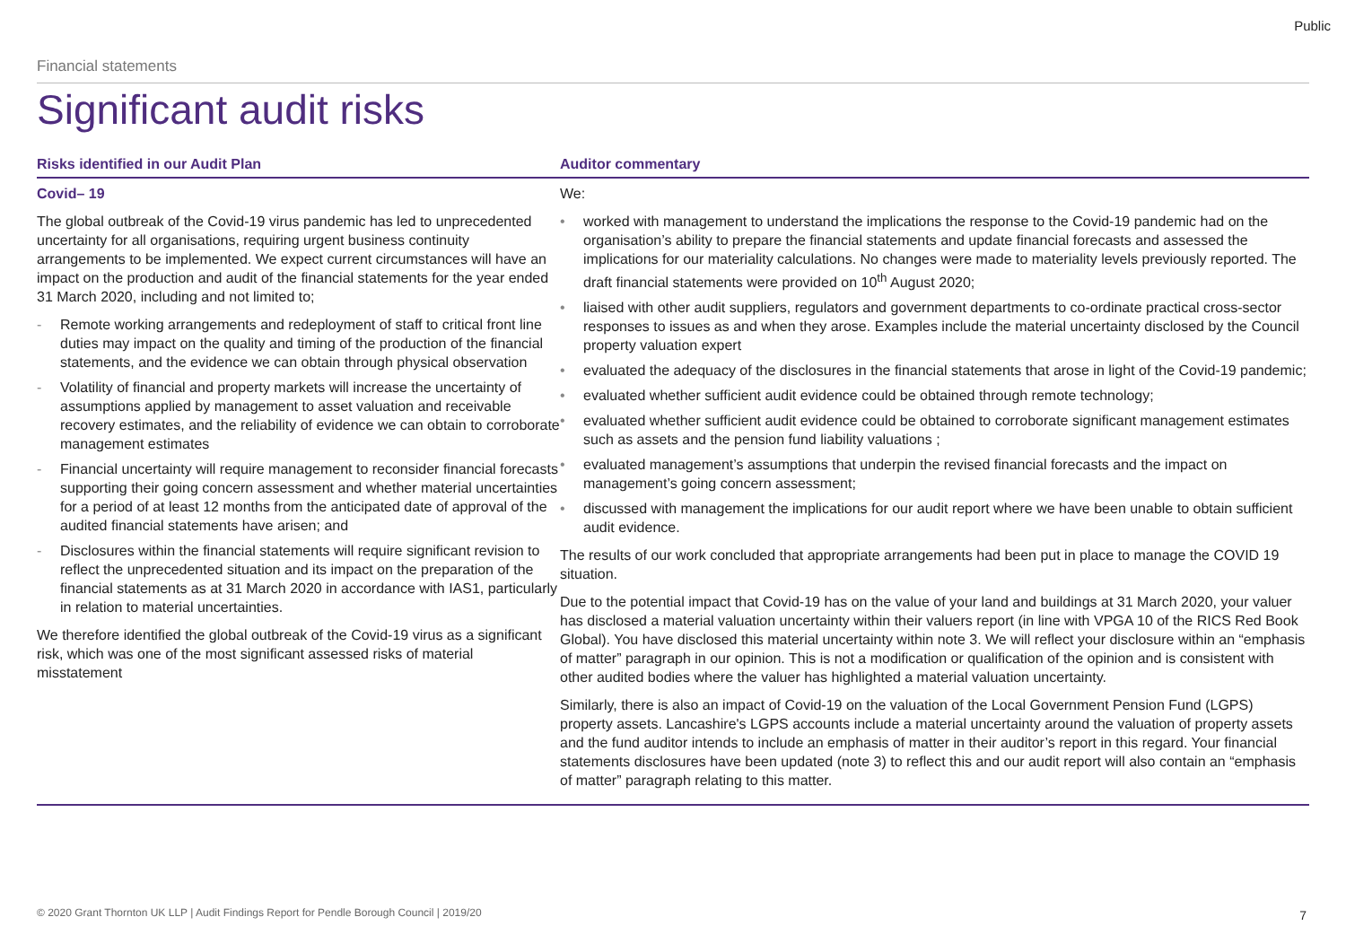Public
Financial statements
Significant audit risks
| Risks identified in our Audit Plan | Auditor commentary |
| --- | --- |
| Covid– 19 The global outbreak of the Covid-19 virus pandemic has led to unprecedented uncertainty for all organisations, requiring urgent business continuity arrangements to be implemented. We expect current circumstances will have an impact on the production and audit of the financial statements for the year ended 31 March 2020, including and not limited to; - Remote working arrangements and redeployment of staff to critical front line duties may impact on the quality and timing of the production of the financial statements, and the evidence we can obtain through physical observation - Volatility of financial and property markets will increase the uncertainty of assumptions applied by management to asset valuation and receivable recovery estimates, and the reliability of evidence we can obtain to corroborate management estimates - Financial uncertainty will require management to reconsider financial forecasts supporting their going concern assessment and whether material uncertainties for a period of at least 12 months from the anticipated date of approval of the audited financial statements have arisen; and - Disclosures within the financial statements will require significant revision to reflect the unprecedented situation and its impact on the preparation of the financial statements as at 31 March 2020 in accordance with IAS1, particularly in relation to material uncertainties. We therefore identified the global outbreak of the Covid-19 virus as a significant risk, which was one of the most significant assessed risks of material misstatement | We: • worked with management to understand the implications the response to the Covid-19 pandemic had on the organisation’s ability to prepare the financial statements and update financial forecasts and assessed the implications for our materiality calculations. No changes were made to materiality levels previously reported. The draft financial statements were provided on 10<sup>th</sup> August 2020; • liaised with other audit suppliers, regulators and government departments to co-ordinate practical cross-sector responses to issues as and when they arose. Examples include the material uncertainty disclosed by the Council property valuation expert • evaluated the adequacy of the disclosures in the financial statements that arose in light of the Covid-19 pandemic; • evaluated whether sufficient audit evidence could be obtained through remote technology; • evaluated whether sufficient audit evidence could be obtained to corroborate significant management estimates such as assets and the pension fund liability valuations ; • evaluated management’s assumptions that underpin the revised financial forecasts and the impact on management’s going concern assessment; • discussed with management the implications for our audit report where we have been unable to obtain sufficient audit evidence. The results of our work concluded that appropriate arrangements had been put in place to manage the COVID 19 situation. Due to the potential impact that Covid-19 has on the value of your land and buildings at 31 March 2020, your valuer has disclosed a material valuation uncertainty within their valuers report (in line with VPGA 10 of the RICS Red Book Global). You have disclosed this material uncertainty within note 3. We will reflect your disclosure within an “emphasis of matter” paragraph in our opinion. This is not a modification or qualification of the opinion and is consistent with other audited bodies where the valuer has highlighted a material valuation uncertainty. Similarly, there is also an impact of Covid-19 on the valuation of the Local Government Pension Fund (LGPS) property assets. Lancashire's LGPS accounts include a material uncertainty around the valuation of property assets and the fund auditor intends to include an emphasis of matter in their auditor’s report in this regard. Your financial statements disclosures have been updated (note 3) to reflect this and our audit report will also contain an “emphasis of matter” paragraph relating to this matter. |
© 2020 Grant Thornton UK LLP | Audit Findings Report for Pendle Borough Council | 2019/20
7